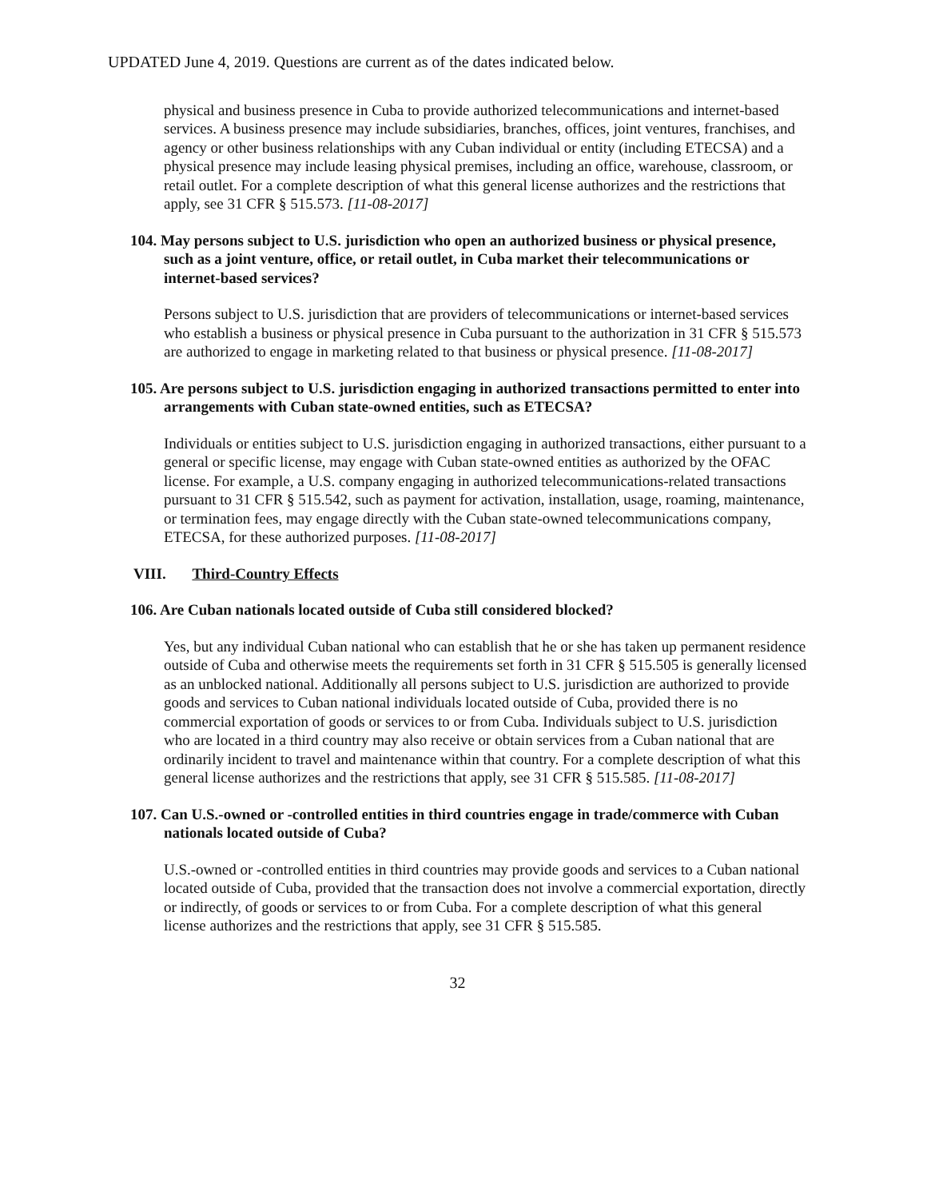UPDATED June 4, 2019. Questions are current as of the dates indicated below.
physical and business presence in Cuba to provide authorized telecommunications and internet-based services. A business presence may include subsidiaries, branches, offices, joint ventures, franchises, and agency or other business relationships with any Cuban individual or entity (including ETECSA) and a physical presence may include leasing physical premises, including an office, warehouse, classroom, or retail outlet. For a complete description of what this general license authorizes and the restrictions that apply, see 31 CFR § 515.573. [11-08-2017]
104. May persons subject to U.S. jurisdiction who open an authorized business or physical presence, such as a joint venture, office, or retail outlet, in Cuba market their telecommunications or internet-based services?
Persons subject to U.S. jurisdiction that are providers of telecommunications or internet-based services who establish a business or physical presence in Cuba pursuant to the authorization in 31 CFR § 515.573 are authorized to engage in marketing related to that business or physical presence. [11-08-2017]
105. Are persons subject to U.S. jurisdiction engaging in authorized transactions permitted to enter into arrangements with Cuban state-owned entities, such as ETECSA?
Individuals or entities subject to U.S. jurisdiction engaging in authorized transactions, either pursuant to a general or specific license, may engage with Cuban state-owned entities as authorized by the OFAC license. For example, a U.S. company engaging in authorized telecommunications-related transactions pursuant to 31 CFR § 515.542, such as payment for activation, installation, usage, roaming, maintenance, or termination fees, may engage directly with the Cuban state-owned telecommunications company, ETECSA, for these authorized purposes. [11-08-2017]
VIII. Third-Country Effects
106. Are Cuban nationals located outside of Cuba still considered blocked?
Yes, but any individual Cuban national who can establish that he or she has taken up permanent residence outside of Cuba and otherwise meets the requirements set forth in 31 CFR § 515.505 is generally licensed as an unblocked national. Additionally all persons subject to U.S. jurisdiction are authorized to provide goods and services to Cuban national individuals located outside of Cuba, provided there is no commercial exportation of goods or services to or from Cuba. Individuals subject to U.S. jurisdiction who are located in a third country may also receive or obtain services from a Cuban national that are ordinarily incident to travel and maintenance within that country. For a complete description of what this general license authorizes and the restrictions that apply, see 31 CFR § 515.585. [11-08-2017]
107. Can U.S.-owned or -controlled entities in third countries engage in trade/commerce with Cuban nationals located outside of Cuba?
U.S.-owned or -controlled entities in third countries may provide goods and services to a Cuban national located outside of Cuba, provided that the transaction does not involve a commercial exportation, directly or indirectly, of goods or services to or from Cuba. For a complete description of what this general license authorizes and the restrictions that apply, see 31 CFR § 515.585.
32